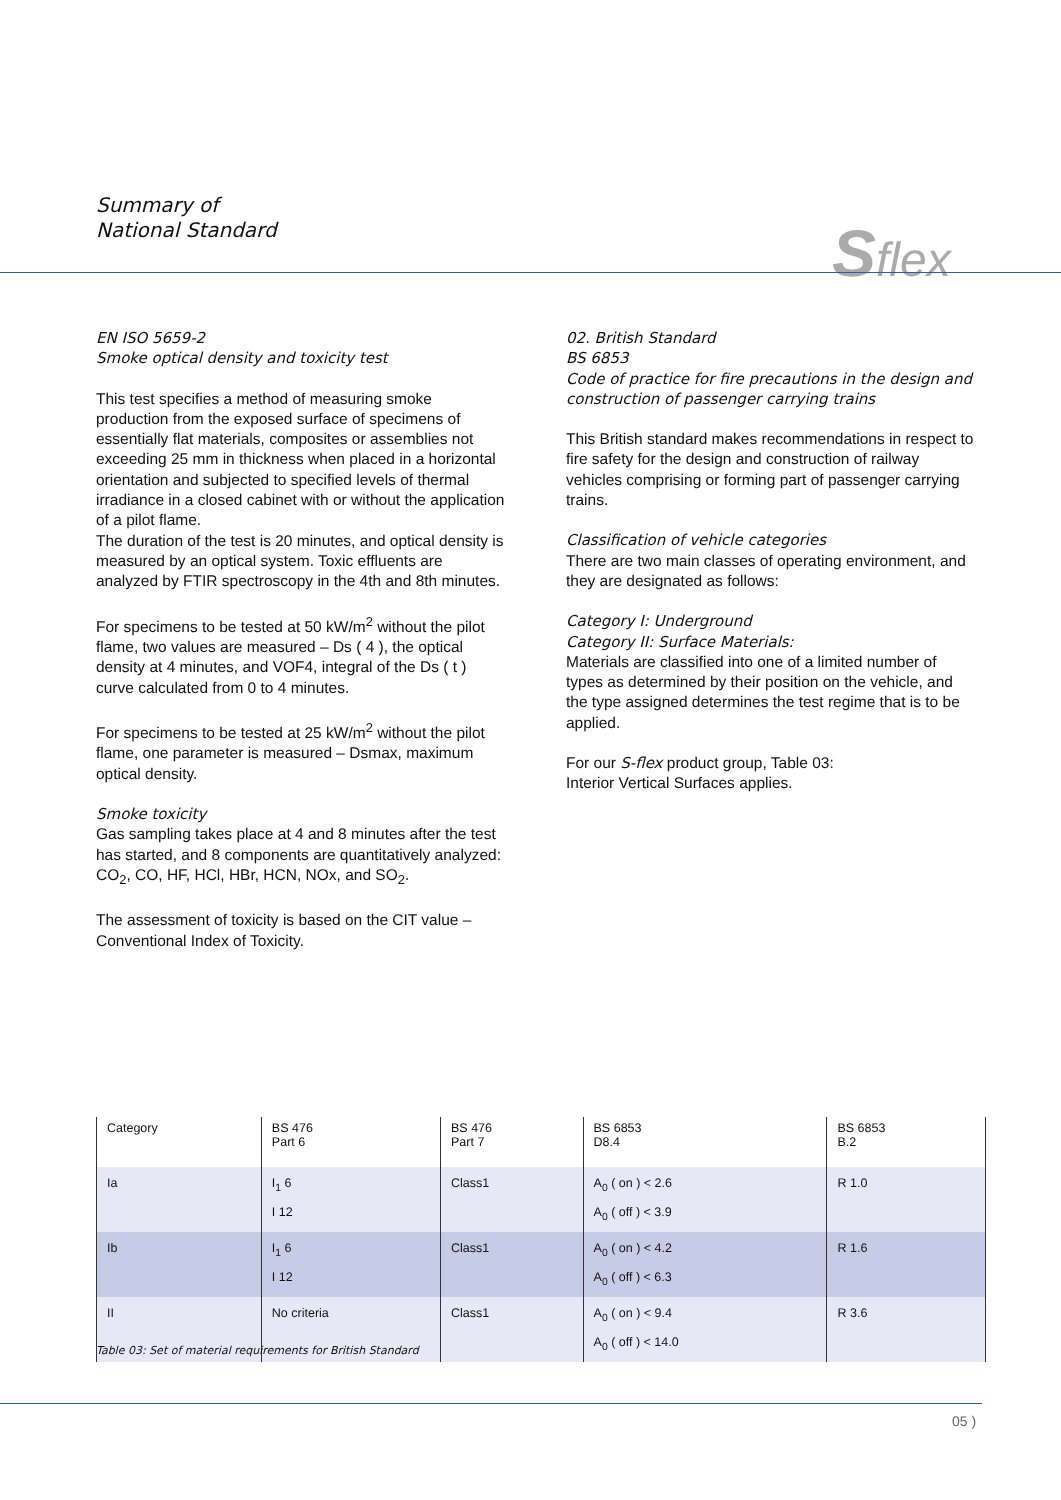Summary of
National Standard
Sflex
EN ISO 5659-2
Smoke optical density and toxicity test
This test specifies a method of measuring smoke production from the exposed surface of specimens of essentially flat materials, composites or assemblies not exceeding 25 mm in thickness when placed in a horizontal orientation and subjected to specified levels of thermal irradiance in a closed cabinet with or without the application of a pilot flame.
The duration of the test is 20 minutes, and optical density is measured by an optical system. Toxic effluents are analyzed by FTIR spectroscopy in the 4th and 8th minutes.
For specimens to be tested at 50 kW/m<sup>2</sup> without the pilot flame, two values are measured – Ds ( 4 ), the optical density at 4 minutes, and VOF4, integral of the Ds ( t ) curve calculated from 0 to 4 minutes.
For specimens to be tested at 25 kW/m<sup>2</sup> without the pilot flame, one parameter is measured – Dsmax, maximum optical density.
Smoke toxicity
Gas sampling takes place at 4 and 8 minutes after the test has started, and 8 components are quantitatively analyzed: CO<sub>2</sub>, CO, HF, HCl, HBr, HCN, NOx, and SO<sub>2</sub>.
The assessment of toxicity is based on the CIT value – Conventional Index of Toxicity.
02. British Standard
BS 6853
Code of practice for fire precautions in the design and construction of passenger carrying trains
This British standard makes recommendations in respect to fire safety for the design and construction of railway vehicles comprising or forming part of passenger carrying trains.
Classification of vehicle categories
There are two main classes of operating environment, and they are designated as follows:
Category I: Underground
Category II: Surface Materials:
Materials are classified into one of a limited number of types as determined by their position on the vehicle, and the type assigned determines the test regime that is to be applied.
For our S-flex product group, Table 03:
Interior Vertical Surfaces applies.
| Category | BS 476 Part 6 | BS 476 Part 7 | BS 6853 D8.4 | BS 6853 B.2 |
| --- | --- | --- | --- | --- |
| Ia | I<sub>1</sub> 6 I 12 | Class1 | A<sub>0</sub> ( on ) < 2.6 A<sub>0</sub> ( off ) < 3.9 | R 1.0 |
| Ib | I<sub>1</sub> 6 I 12 | Class1 | A<sub>0</sub> ( on ) < 4.2 A<sub>0</sub> ( off ) < 6.3 | R 1.6 |
| II | No criteria | Class1 | A<sub>0</sub> ( on ) < 9.4 A<sub>0</sub> ( off ) < 14.0 | R 3.6 |
Table 03: Set of material requirements for British Standard
05 )